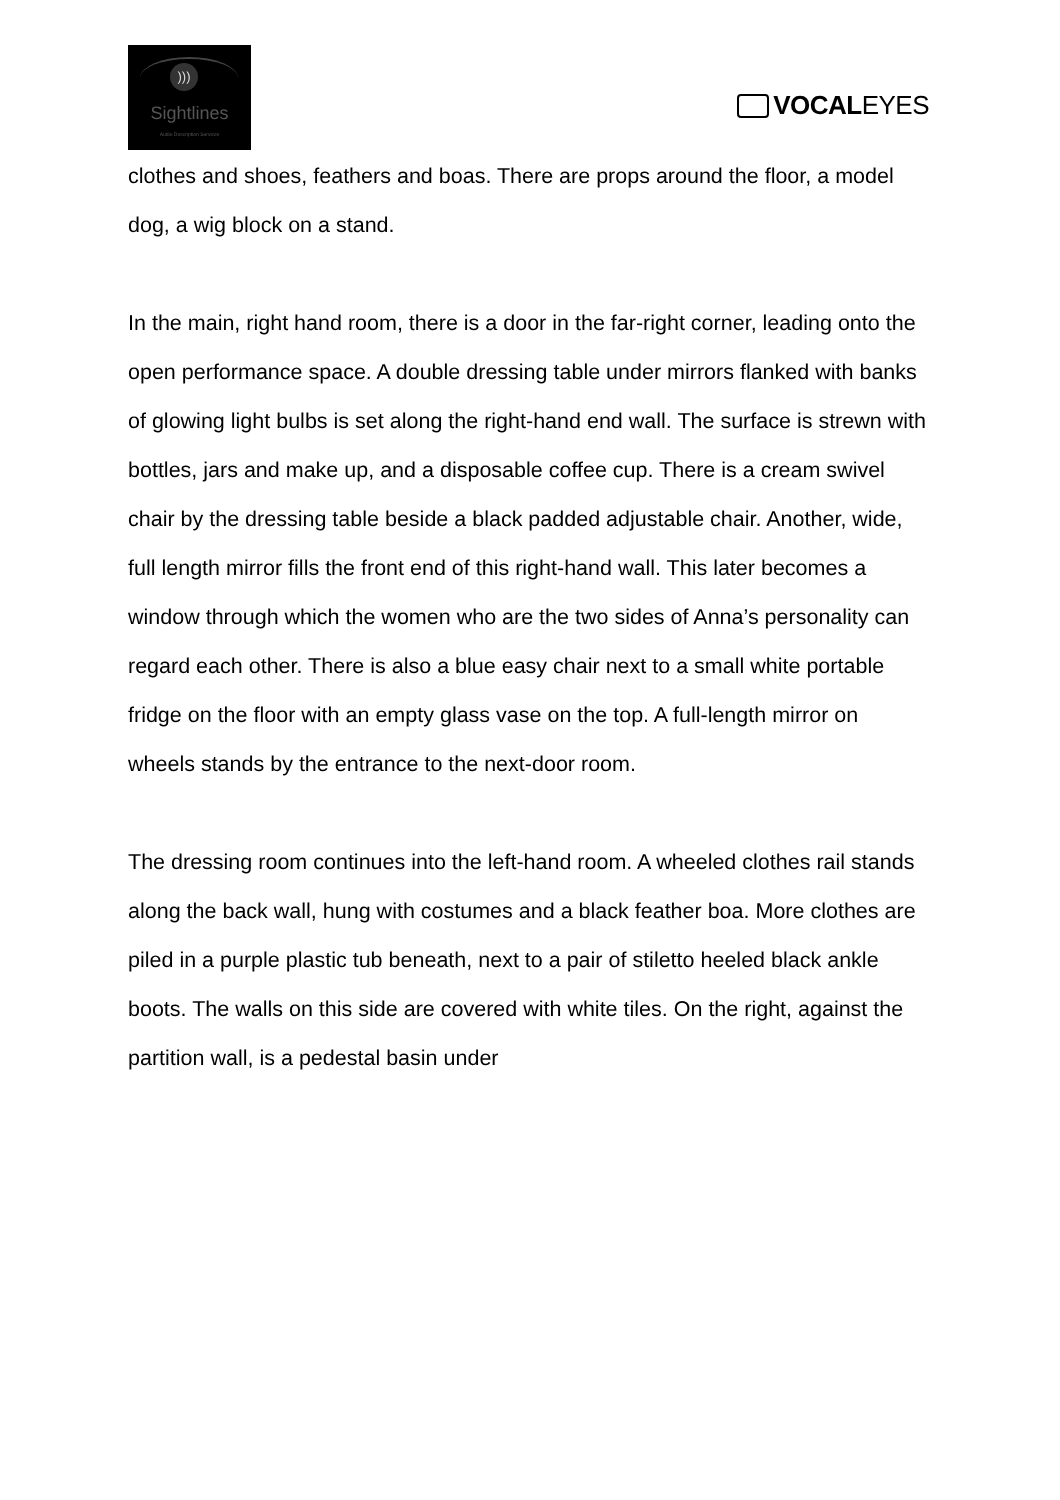)))
Sightlines
Audio Description Services
VOCAL EYES
clothes and shoes, feathers and boas. There are props around the floor, a model dog, a wig block on a stand.
In the main, right hand room, there is a door in the far-right corner, leading onto the open performance space. A double dressing table under mirrors flanked with banks of glowing light bulbs is set along the right-hand end wall. The surface is strewn with bottles, jars and make up, and a disposable coffee cup. There is a cream swivel chair by the dressing table beside a black padded adjustable chair. Another, wide, full length mirror fills the front end of this right-hand wall. This later becomes a window through which the women who are the two sides of Anna’s personality can regard each other. There is also a blue easy chair next to a small white portable fridge on the floor with an empty glass vase on the top. A full-length mirror on wheels stands by the entrance to the next-door room.
The dressing room continues into the left-hand room. A wheeled clothes rail stands along the back wall, hung with costumes and a black feather boa. More clothes are piled in a purple plastic tub beneath, next to a pair of stiletto heeled black ankle boots. The walls on this side are covered with white tiles. On the right, against the partition wall, is a pedestal basin under